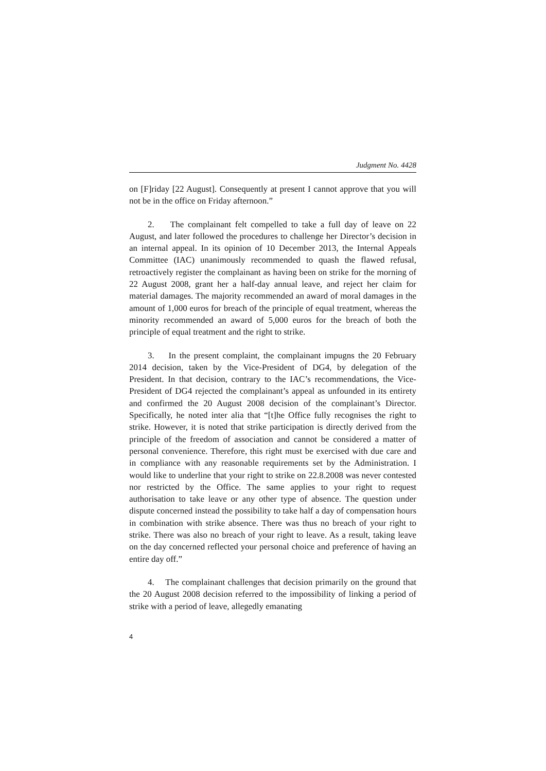Judgment No. 4428
on [F]riday [22 August]. Consequently at present I cannot approve that you will not be in the office on Friday afternoon.”
2. The complainant felt compelled to take a full day of leave on 22 August, and later followed the procedures to challenge her Director’s decision in an internal appeal. In its opinion of 10 December 2013, the Internal Appeals Committee (IAC) unanimously recommended to quash the flawed refusal, retroactively register the complainant as having been on strike for the morning of 22 August 2008, grant her a half-day annual leave, and reject her claim for material damages. The majority recommended an award of moral damages in the amount of 1,000 euros for breach of the principle of equal treatment, whereas the minority recommended an award of 5,000 euros for the breach of both the principle of equal treatment and the right to strike.
3. In the present complaint, the complainant impugns the 20 February 2014 decision, taken by the Vice-President of DG4, by delegation of the President. In that decision, contrary to the IAC’s recommendations, the Vice-President of DG4 rejected the complainant’s appeal as unfounded in its entirety and confirmed the 20 August 2008 decision of the complainant’s Director. Specifically, he noted inter alia that “[t]he Office fully recognises the right to strike. However, it is noted that strike participation is directly derived from the principle of the freedom of association and cannot be considered a matter of personal convenience. Therefore, this right must be exercised with due care and in compliance with any reasonable requirements set by the Administration. I would like to underline that your right to strike on 22.8.2008 was never contested nor restricted by the Office. The same applies to your right to request authorisation to take leave or any other type of absence. The question under dispute concerned instead the possibility to take half a day of compensation hours in combination with strike absence. There was thus no breach of your right to strike. There was also no breach of your right to leave. As a result, taking leave on the day concerned reflected your personal choice and preference of having an entire day off.”
4. The complainant challenges that decision primarily on the ground that the 20 August 2008 decision referred to the impossibility of linking a period of strike with a period of leave, allegedly emanating
4